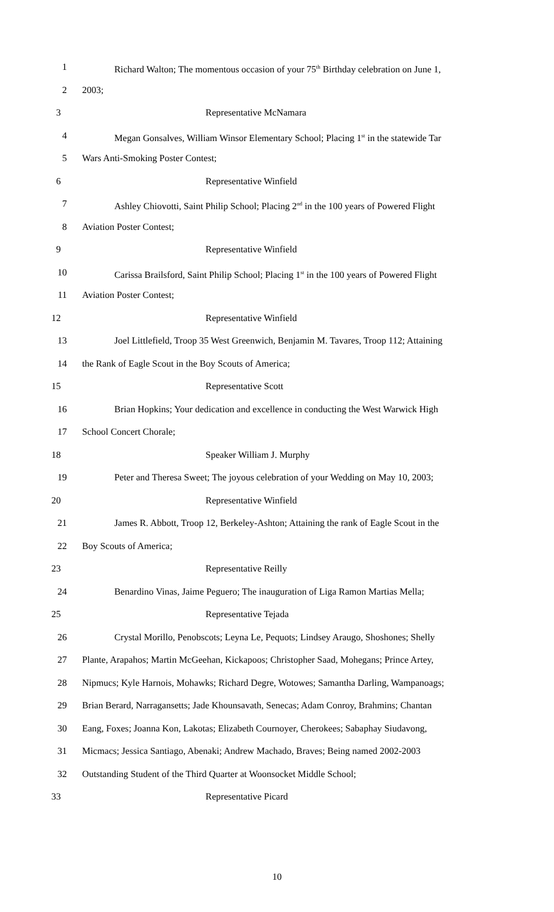1 Richard Walton; The momentous occasion of your 75<sup>th</sup> Birthday celebration on June 1,
2 2003;
3 Representative McNamara
4 Megan Gonsalves, William Winsor Elementary School; Placing 1<sup>st</sup> in the statewide Tar
5 Wars Anti-Smoking Poster Contest;
6 Representative Winfield
7 Ashley Chiovotti, Saint Philip School; Placing 2<sup>nd</sup> in the 100 years of Powered Flight
8 Aviation Poster Contest;
9 Representative Winfield
10 Carissa Brailsford, Saint Philip School; Placing 1<sup>st</sup> in the 100 years of Powered Flight
11 Aviation Poster Contest;
12 Representative Winfield
13 Joel Littlefield, Troop 35 West Greenwich, Benjamin M. Tavares, Troop 112; Attaining
14 the Rank of Eagle Scout in the Boy Scouts of America;
15 Representative Scott
16 Brian Hopkins; Your dedication and excellence in conducting the West Warwick High
17 School Concert Chorale;
18 Speaker William J. Murphy
19 Peter and Theresa Sweet; The joyous celebration of your Wedding on May 10, 2003;
20 Representative Winfield
21 James R. Abbott, Troop 12, Berkeley-Ashton; Attaining the rank of Eagle Scout in the
22 Boy Scouts of America;
23 Representative Reilly
24 Benardino Vinas, Jaime Peguero; The inauguration of Liga Ramon Martias Mella;
25 Representative Tejada
26 Crystal Morillo, Penobscots; Leyna Le, Pequots; Lindsey Araugo, Shoshones; Shelly
27 Plante, Arapahos; Martin McGeehan, Kickapoos; Christopher Saad, Mohegans; Prince Artey,
28 Nipmucs; Kyle Harnois, Mohawks; Richard Degre, Wotowes; Samantha Darling, Wampanoags;
29 Brian Berard, Narragansetts; Jade Khounsavath, Senecas; Adam Conroy, Brahmins; Chantan
30 Eang, Foxes; Joanna Kon, Lakotas; Elizabeth Cournoyer, Cherokees; Sabaphay Siudavong,
31 Micmacs; Jessica Santiago, Abenaki; Andrew Machado, Braves; Being named 2002-2003
32 Outstanding Student of the Third Quarter at Woonsocket Middle School;
33 Representative Picard
10